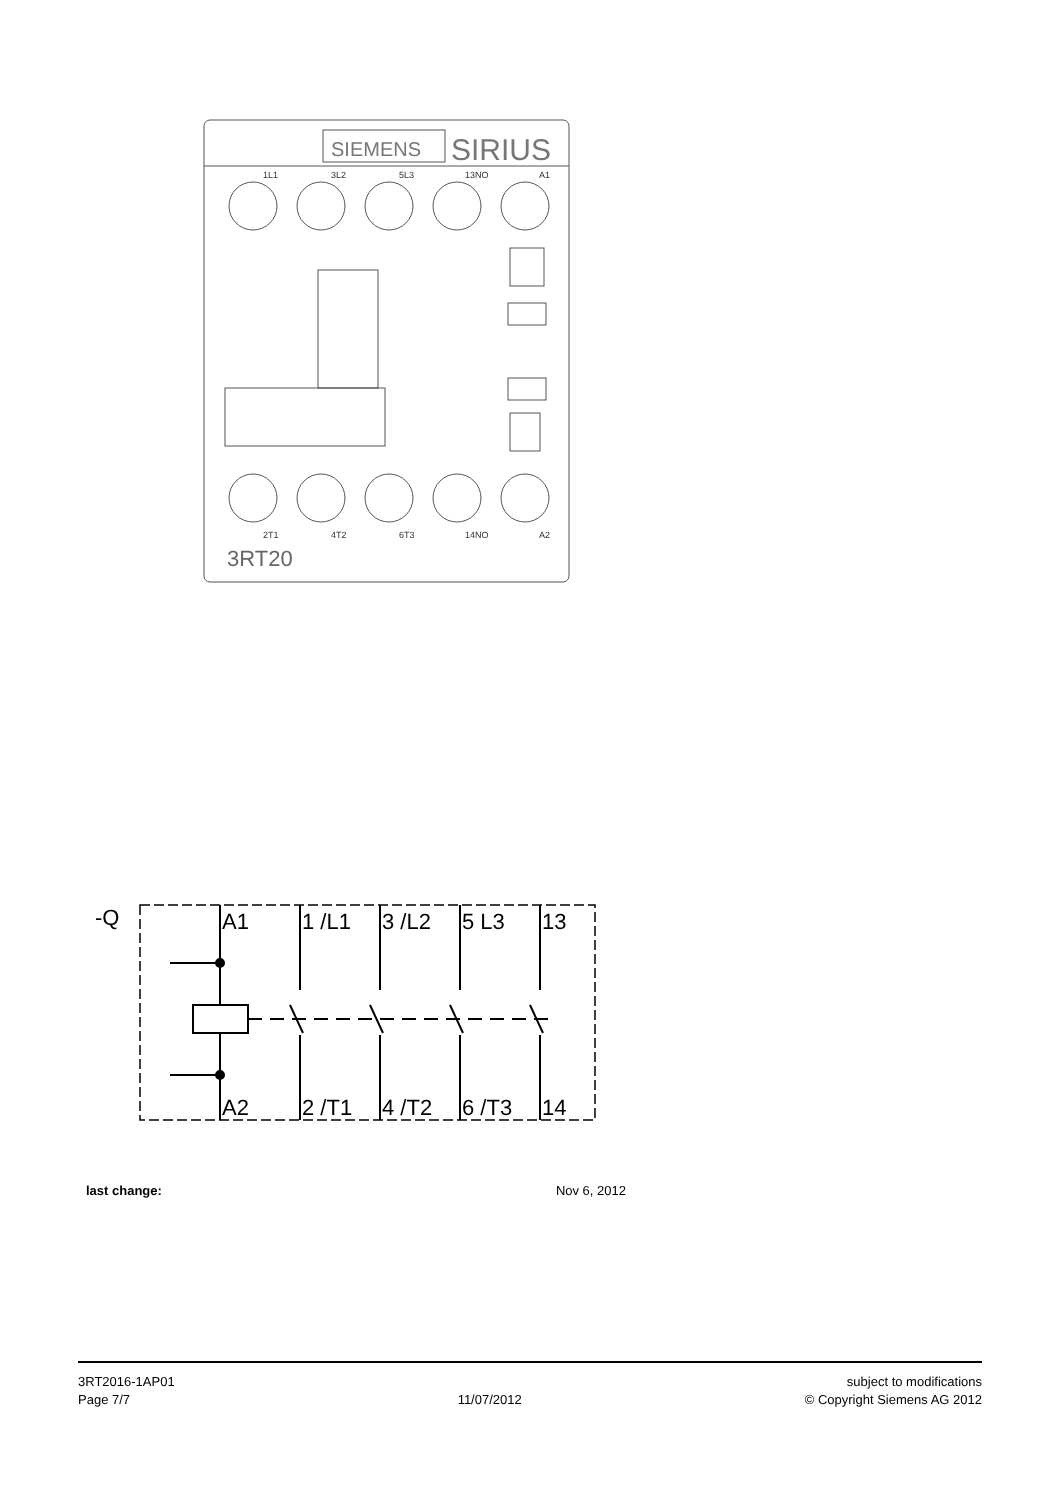SIEMENS
SIRIUS
1L1
3L2
5L3
13NO
A1
2T1
4T2
6T3
14NO
A2
3RT20
-Q
A1
1 /L1
3 /L2
5 L3
13
A2
2 /T1
4 /T2
6 /T3
14
last change: Nov 6, 2012
3RT2016-1AP01
Page 7/7
11/07/2012 subject to modifications
© Copyright Siemens AG 2012